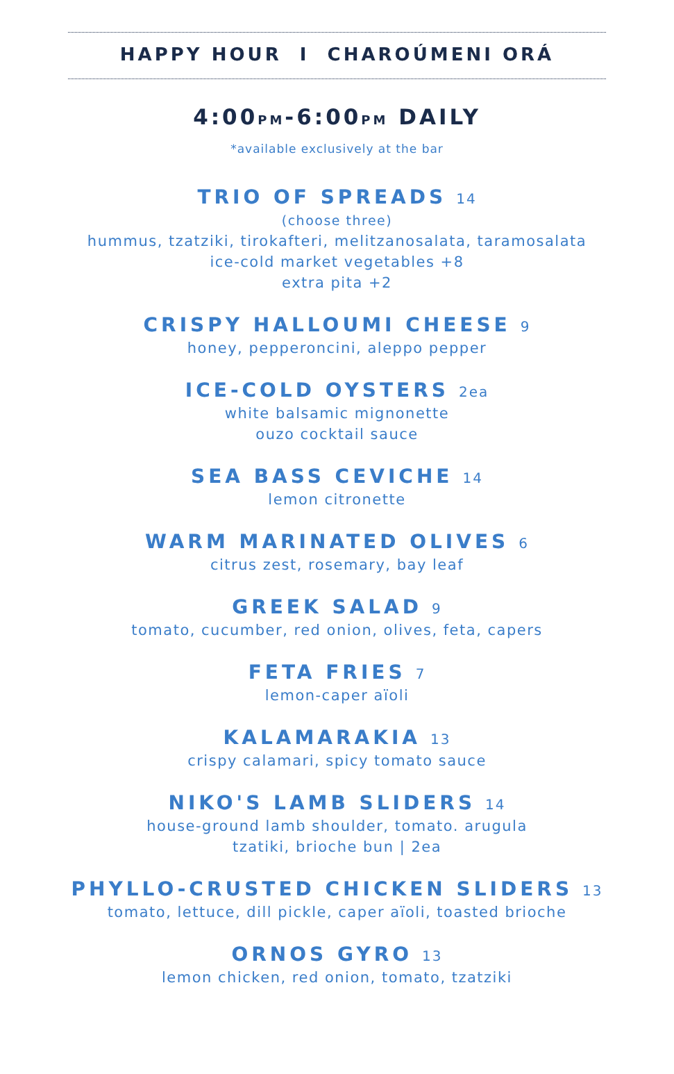HAPPY HOUR I CHAROÚMENI ORÁ
4:00PM-6:00PM DAILY
*available exclusively at the bar
TRIO OF SPREADS 14
(choose three)
hummus, tzatziki, tirokafteri, melitzanosalata, taramosalata
ice-cold market vegetables +8
extra pita +2
CRISPY HALLOUMI CHEESE 9
honey, pepperoncini, aleppo pepper
ICE-COLD OYSTERS 2ea
white balsamic mignonette
ouzo cocktail sauce
SEA BASS CEVICHE 14
lemon citronette
WARM MARINATED OLIVES 6
citrus zest, rosemary, bay leaf
GREEK SALAD 9
tomato, cucumber, red onion, olives, feta, capers
FETA FRIES 7
lemon-caper aïoli
KALAMARAKIA 13
crispy calamari, spicy tomato sauce
NIKO'S LAMB SLIDERS 14
house-ground lamb shoulder, tomato. arugula
tzatiki, brioche bun | 2ea
PHYLLO-CRUSTED CHICKEN SLIDERS 13
tomato, lettuce, dill pickle, caper aïoli, toasted brioche
ORNOS GYRO 13
lemon chicken, red onion, tomato, tzatziki